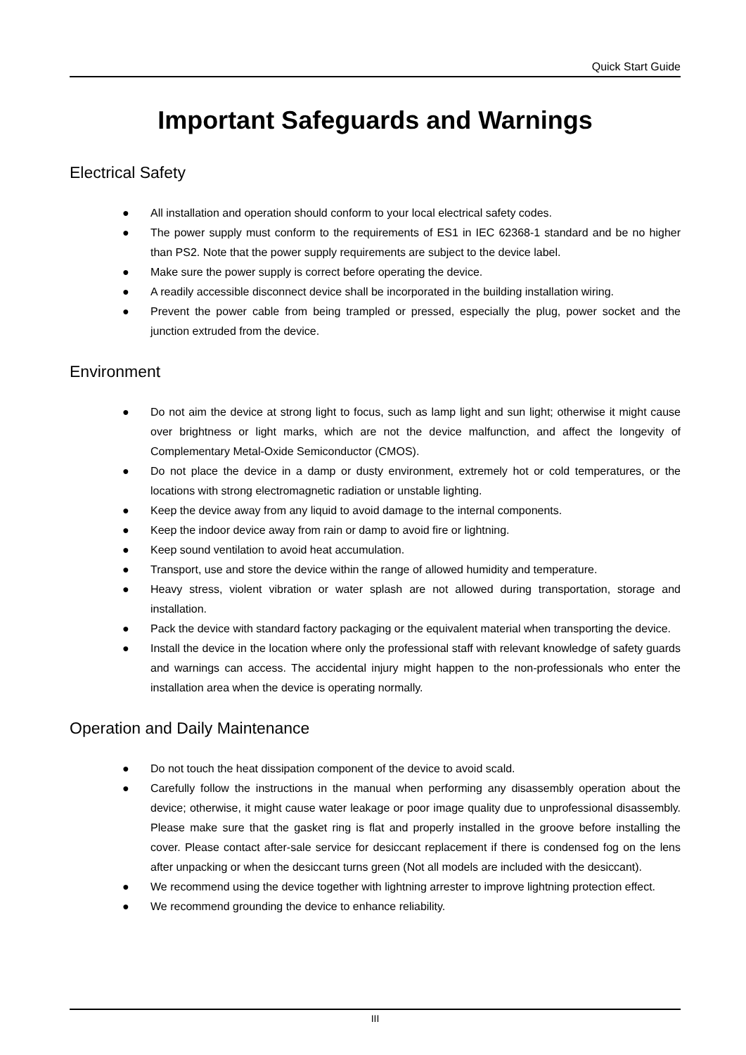Quick Start Guide
Important Safeguards and Warnings
Electrical Safety
● All installation and operation should conform to your local electrical safety codes.
● The power supply must conform to the requirements of ES1 in IEC 62368-1 standard and be no higher than PS2. Note that the power supply requirements are subject to the device label.
● Make sure the power supply is correct before operating the device.
● A readily accessible disconnect device shall be incorporated in the building installation wiring.
● Prevent the power cable from being trampled or pressed, especially the plug, power socket and the junction extruded from the device.
Environment
● Do not aim the device at strong light to focus, such as lamp light and sun light; otherwise it might cause over brightness or light marks, which are not the device malfunction, and affect the longevity of Complementary Metal-Oxide Semiconductor (CMOS).
● Do not place the device in a damp or dusty environment, extremely hot or cold temperatures, or the locations with strong electromagnetic radiation or unstable lighting.
● Keep the device away from any liquid to avoid damage to the internal components.
● Keep the indoor device away from rain or damp to avoid fire or lightning.
● Keep sound ventilation to avoid heat accumulation.
● Transport, use and store the device within the range of allowed humidity and temperature.
● Heavy stress, violent vibration or water splash are not allowed during transportation, storage and installation.
● Pack the device with standard factory packaging or the equivalent material when transporting the device.
● Install the device in the location where only the professional staff with relevant knowledge of safety guards and warnings can access. The accidental injury might happen to the non-professionals who enter the installation area when the device is operating normally.
Operation and Daily Maintenance
● Do not touch the heat dissipation component of the device to avoid scald.
● Carefully follow the instructions in the manual when performing any disassembly operation about the device; otherwise, it might cause water leakage or poor image quality due to unprofessional disassembly. Please make sure that the gasket ring is flat and properly installed in the groove before installing the cover. Please contact after-sale service for desiccant replacement if there is condensed fog on the lens after unpacking or when the desiccant turns green (Not all models are included with the desiccant).
● We recommend using the device together with lightning arrester to improve lightning protection effect.
● We recommend grounding the device to enhance reliability.
III